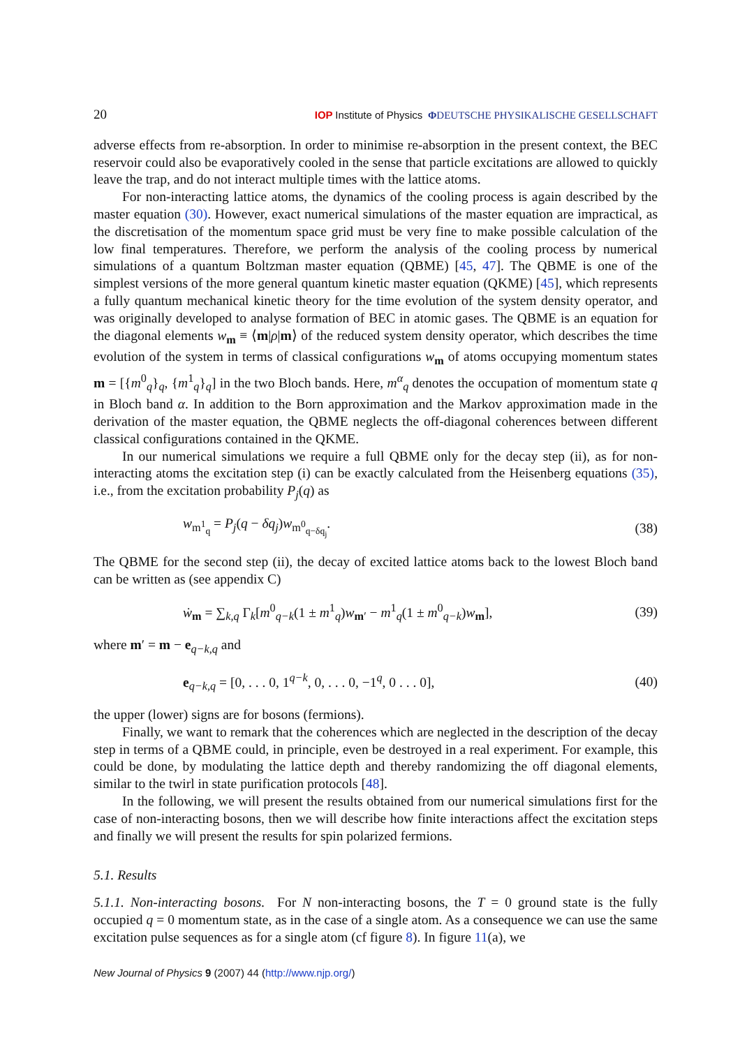20 IOP Institute of Physics ΦDEUTSCHE PHYSIKALISCHE GESELLSCHAFT
adverse effects from re-absorption. In order to minimise re-absorption in the present context, the BEC reservoir could also be evaporatively cooled in the sense that particle excitations are allowed to quickly leave the trap, and do not interact multiple times with the lattice atoms.
For non-interacting lattice atoms, the dynamics of the cooling process is again described by the master equation (30). However, exact numerical simulations of the master equation are impractical, as the discretisation of the momentum space grid must be very fine to make possible calculation of the low final temperatures. Therefore, we perform the analysis of the cooling process by numerical simulations of a quantum Boltzman master equation (QBME) [45, 47]. The QBME is one of the simplest versions of the more general quantum kinetic master equation (QKME) [45], which represents a fully quantum mechanical kinetic theory for the time evolution of the system density operator, and was originally developed to analyse formation of BEC in atomic gases. The QBME is an equation for the diagonal elements w<sub>m</sub> ≡ ⟨m|ρ|m⟩ of the reduced system density operator, which describes the time evolution of the system in terms of classical configurations w<sub>m</sub> of atoms occupying momentum states m = [{m<sup>0</sup><sub>q</sub>}<sub>q</sub>, {m<sup>1</sup><sub>q</sub>}<sub>q</sub>] in the two Bloch bands. Here, m<sup>α</sup><sub>q</sub> denotes the occupation of momentum state q in Bloch band α. In addition to the Born approximation and the Markov approximation made in the derivation of the master equation, the QBME neglects the off-diagonal coherences between different classical configurations contained in the QKME.
In our numerical simulations we require a full QBME only for the decay step (ii), as for non-interacting atoms the excitation step (i) can be exactly calculated from the Heisenberg equations (35), i.e., from the excitation probability P<sub>j</sub>(q) as
w<sub>m<sup>1</sup><sub>q</sub></sub> = P<sub>j</sub>(q − δq<sub>j</sub>)w<sub>m<sup>0</sup><sub>q−δq<sub>j</sub></sub></sub>. (38)
The QBME for the second step (ii), the decay of excited lattice atoms back to the lowest Bloch band can be written as (see appendix C)
ẇ<sub>m</sub> = ∑<sub>k,q</sub> Γ<sub>k</sub>[m<sup>0</sup><sub>q−k</sub>(1 ± m<sup>1</sup><sub>q</sub>)w<sub>m′</sub> − m<sup>1</sup><sub>q</sub>(1 ± m<sup>0</sup><sub>q−k</sub>)w<sub>m</sub>], (39)
where m′ = m − e<sub>q−k,q</sub> and
e<sub>q−k,q</sub> = [0, . . . 0, 1<sup>q−k</sup>, 0, . . . 0, −1<sup>q</sup>, 0 . . . 0], (40)
the upper (lower) signs are for bosons (fermions).
Finally, we want to remark that the coherences which are neglected in the description of the decay step in terms of a QBME could, in principle, even be destroyed in a real experiment. For example, this could be done, by modulating the lattice depth and thereby randomizing the off diagonal elements, similar to the twirl in state purification protocols [48].
In the following, we will present the results obtained from our numerical simulations first for the case of non-interacting bosons, then we will describe how finite interactions affect the excitation steps and finally we will present the results for spin polarized fermions.
5.1. Results
5.1.1. Non-interacting bosons. For N non-interacting bosons, the T = 0 ground state is the fully occupied q = 0 momentum state, as in the case of a single atom. As a consequence we can use the same excitation pulse sequences as for a single atom (cf figure 8). In figure 11(a), we
New Journal of Physics 9 (2007) 44 (http://www.njp.org/)